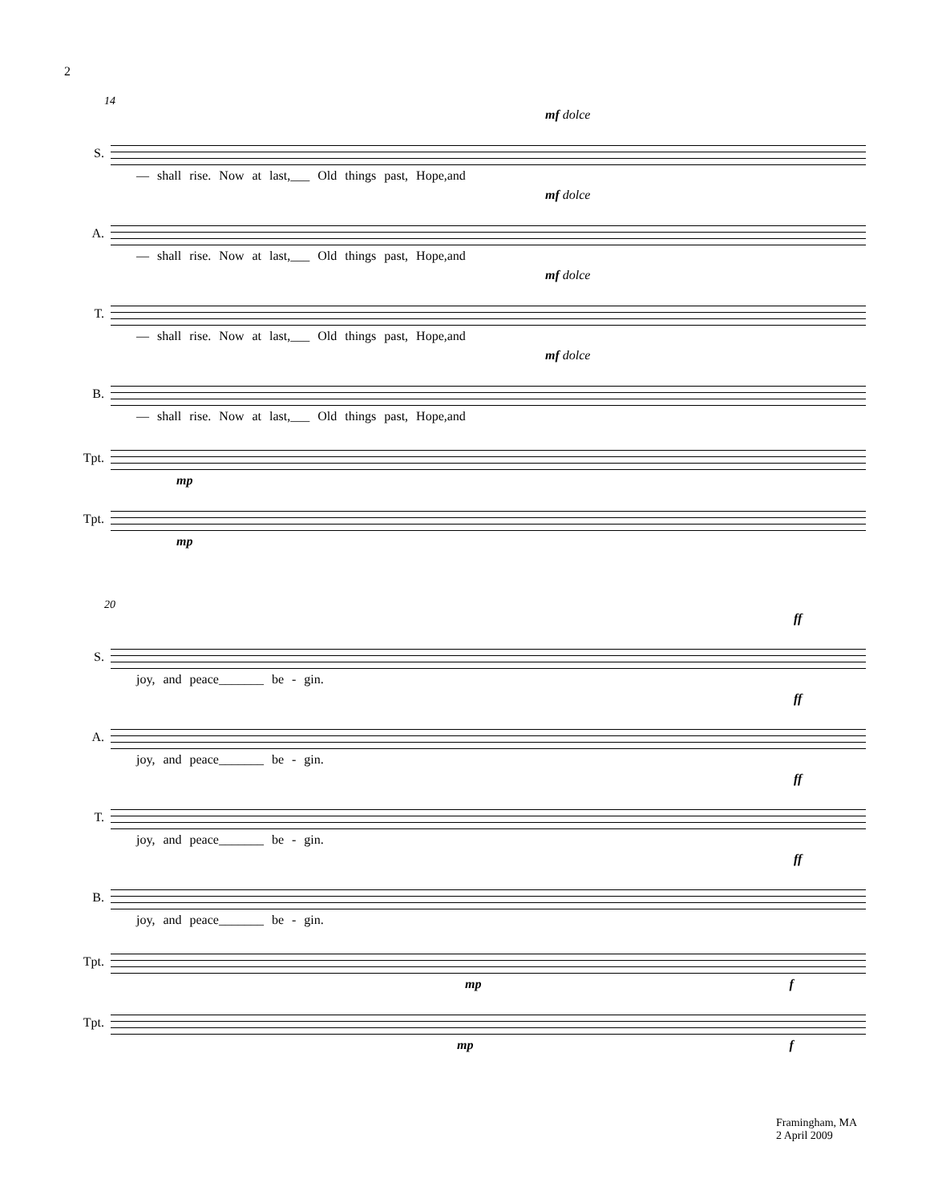2
14
mf dolce
S.
— shall rise. Now at last,___ Old things past, Hope,and
mf dolce
A.
— shall rise. Now at last,___ Old things past, Hope,and
mf dolce
T.
— shall rise. Now at last,___ Old things past, Hope,and
mf dolce
B.
— shall rise. Now at last,___ Old things past, Hope,and
Tpt.
mp
Tpt.
mp
20
ff
S.
joy, and peace_______ be - gin.
ff
A.
joy, and peace_______ be - gin.
ff
T.
joy, and peace_______ be - gin.
ff
B.
joy, and peace_______ be - gin.
Tpt.
mp f
Tpt.
mp f
Framingham, MA
2 April 2009